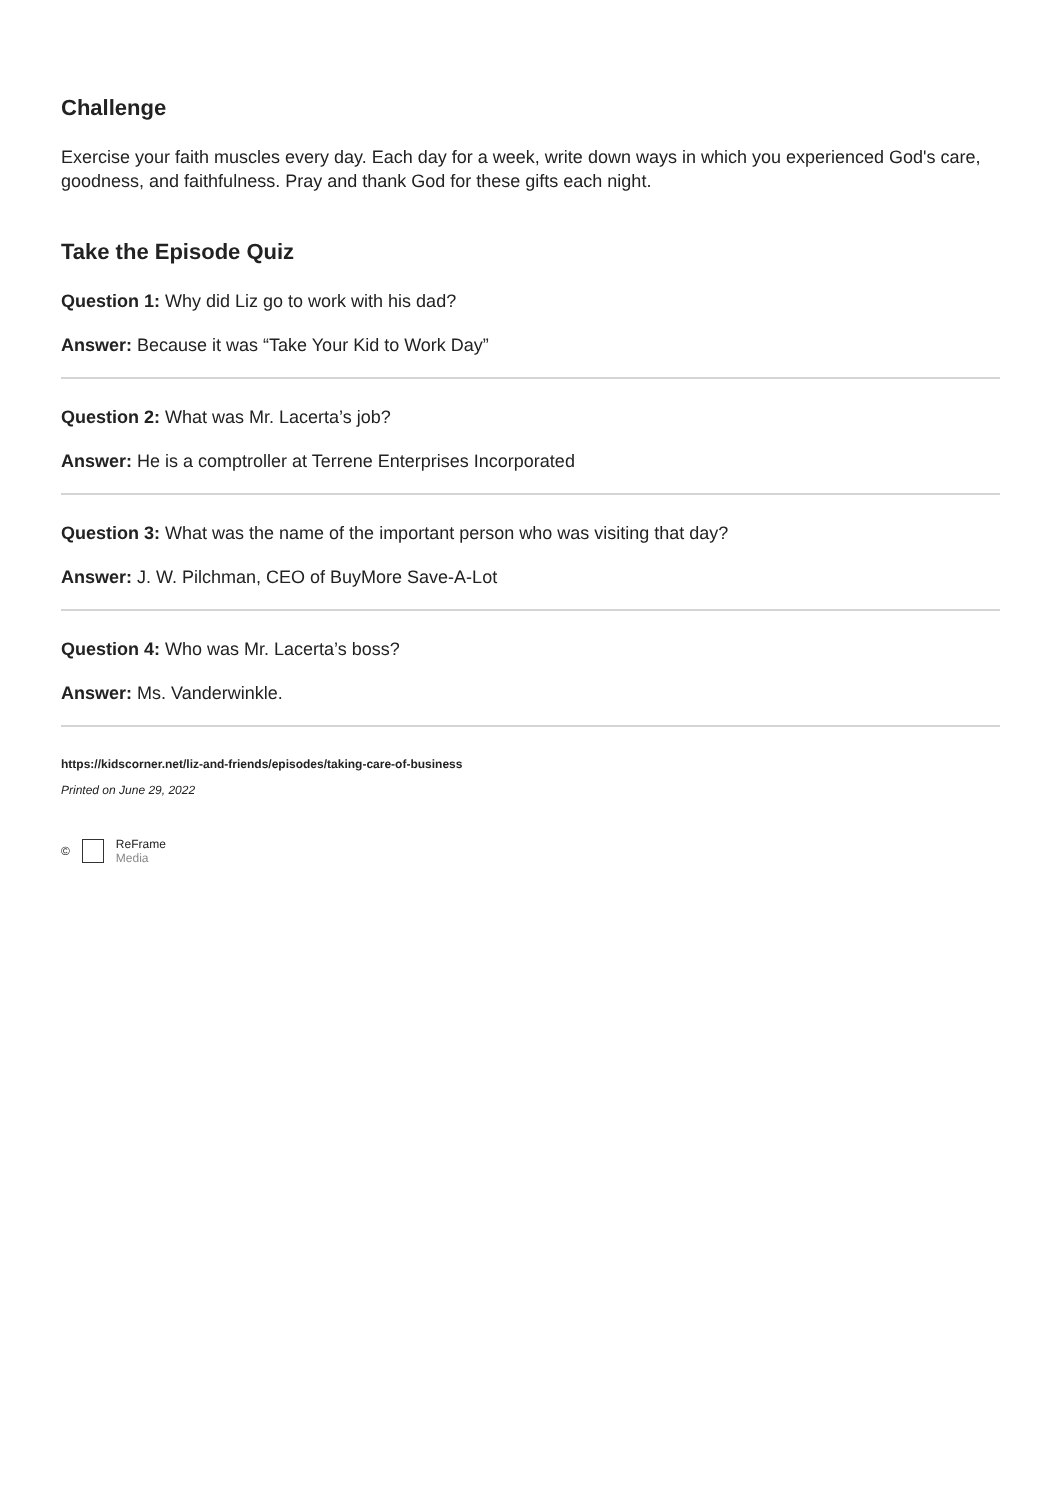Challenge
Exercise your faith muscles every day. Each day for a week, write down ways in which you experienced God's care, goodness, and faithfulness. Pray and thank God for these gifts each night.
Take the Episode Quiz
Question 1: Why did Liz go to work with his dad?
Answer: Because it was “Take Your Kid to Work Day”
Question 2: What was Mr. Lacerta’s job?
Answer: He is a comptroller at Terrene Enterprises Incorporated
Question 3: What was the name of the important person who was visiting that day?
Answer: J. W. Pilchman, CEO of BuyMore Save-A-Lot
Question 4: Who was Mr. Lacerta’s boss?
Answer: Ms. Vanderwinkle.
https://kidscorner.net/liz-and-friends/episodes/taking-care-of-business
Printed on June 29, 2022
© ReFrame
Media